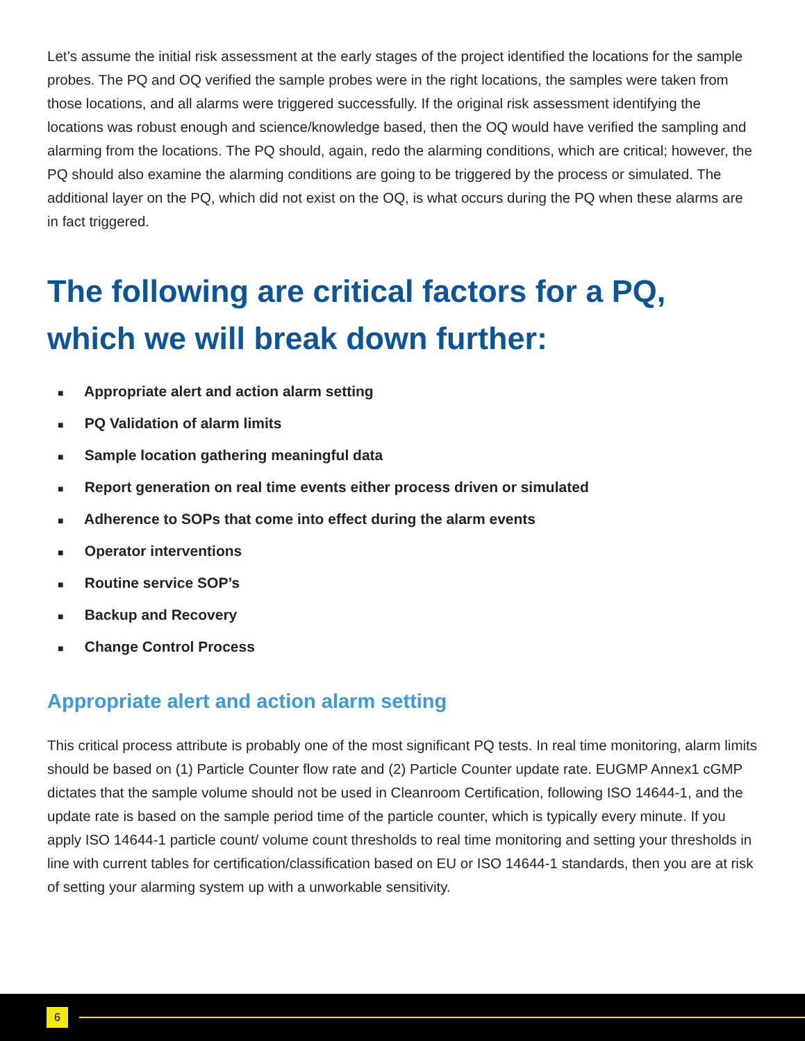Let’s assume the initial risk assessment at the early stages of the project identified the locations for the sample probes. The PQ and OQ verified the sample probes were in the right locations, the samples were taken from those locations, and all alarms were triggered successfully. If the original risk assessment identifying the locations was robust enough and science/knowledge based, then the OQ would have verified the sampling and alarming from the locations. The PQ should, again, redo the alarming conditions, which are critical; however, the PQ should also examine the alarming conditions are going to be triggered by the process or simulated. The additional layer on the PQ, which did not exist on the OQ, is what occurs during the PQ when these alarms are in fact triggered.
The following are critical factors for a PQ, which we will break down further:
■ Appropriate alert and action alarm setting
■ PQ Validation of alarm limits
■ Sample location gathering meaningful data
■ Report generation on real time events either process driven or simulated
■ Adherence to SOPs that come into effect during the alarm events
■ Operator interventions
■ Routine service SOP’s
■ Backup and Recovery
■ Change Control Process
Appropriate alert and action alarm setting
This critical process attribute is probably one of the most significant PQ tests. In real time monitoring, alarm limits should be based on (1) Particle Counter flow rate and (2) Particle Counter update rate. EUGMP Annex1 cGMP dictates that the sample volume should not be used in Cleanroom Certification, following ISO 14644-1, and the update rate is based on the sample period time of the particle counter, which is typically every minute. If you apply ISO 14644-1 particle count/ volume count thresholds to real time monitoring and setting your thresholds in line with current tables for certification/classification based on EU or ISO 14644-1 standards, then you are at risk of setting your alarming system up with a unworkable sensitivity.
6